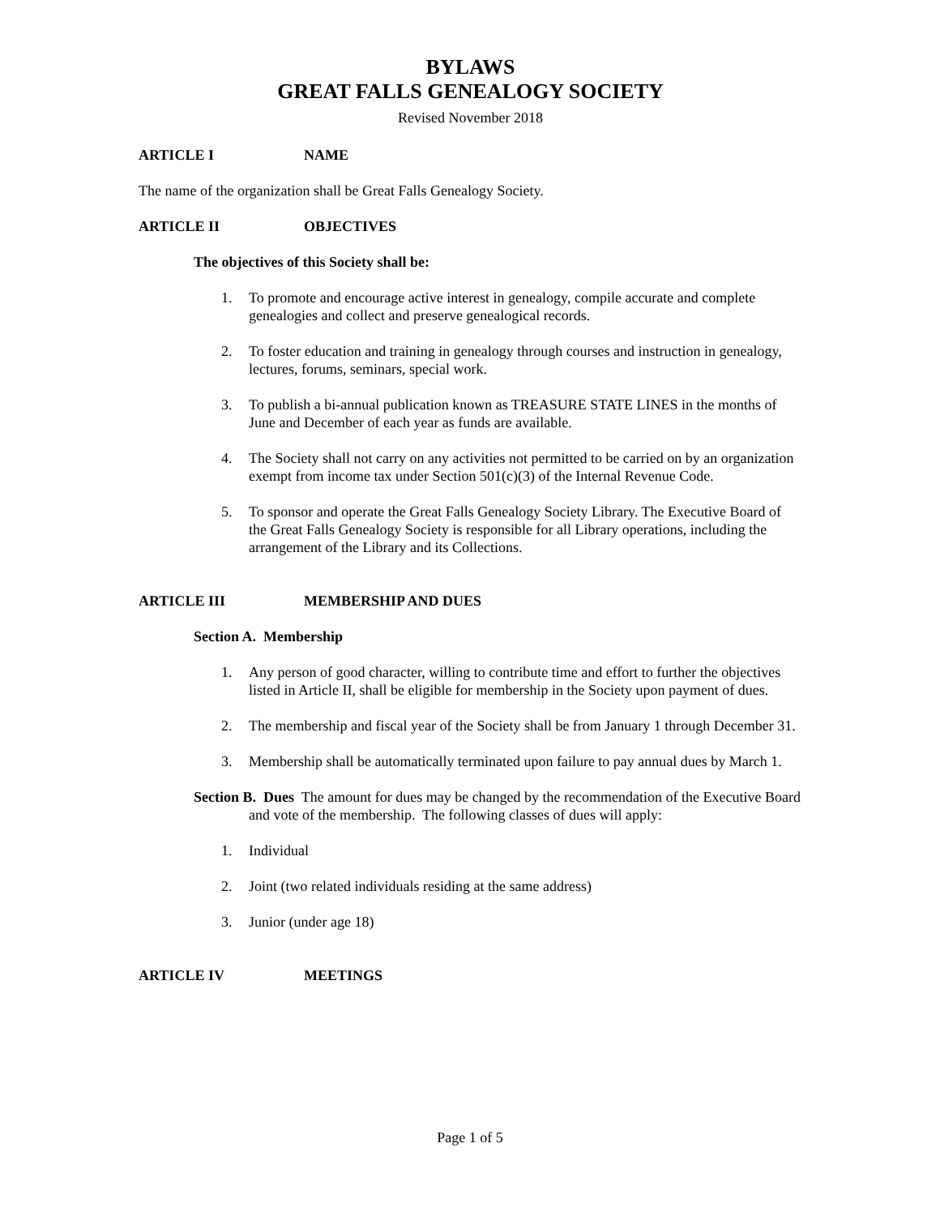BYLAWS
GREAT FALLS GENEALOGY SOCIETY
Revised November 2018
ARTICLE I NAME
The name of the organization shall be Great Falls Genealogy Society.
ARTICLE II OBJECTIVES
The objectives of this Society shall be:
1. To promote and encourage active interest in genealogy, compile accurate and complete genealogies and collect and preserve genealogical records.
2. To foster education and training in genealogy through courses and instruction in genealogy, lectures, forums, seminars, special work.
3. To publish a bi-annual publication known as TREASURE STATE LINES in the months of June and December of each year as funds are available.
4. The Society shall not carry on any activities not permitted to be carried on by an organization exempt from income tax under Section 501(c)(3) of the Internal Revenue Code.
5. To sponsor and operate the Great Falls Genealogy Society Library. The Executive Board of the Great Falls Genealogy Society is responsible for all Library operations, including the arrangement of the Library and its Collections.
ARTICLE III MEMBERSHIP AND DUES
Section A. Membership
1. Any person of good character, willing to contribute time and effort to further the objectives listed in Article II, shall be eligible for membership in the Society upon payment of dues.
2. The membership and fiscal year of the Society shall be from January 1 through December 31.
3. Membership shall be automatically terminated upon failure to pay annual dues by March 1.
Section B. Dues The amount for dues may be changed by the recommendation of the Executive Board and vote of the membership. The following classes of dues will apply:
1. Individual
2. Joint (two related individuals residing at the same address)
3. Junior (under age 18)
ARTICLE IV MEETINGS
Page 1 of 5